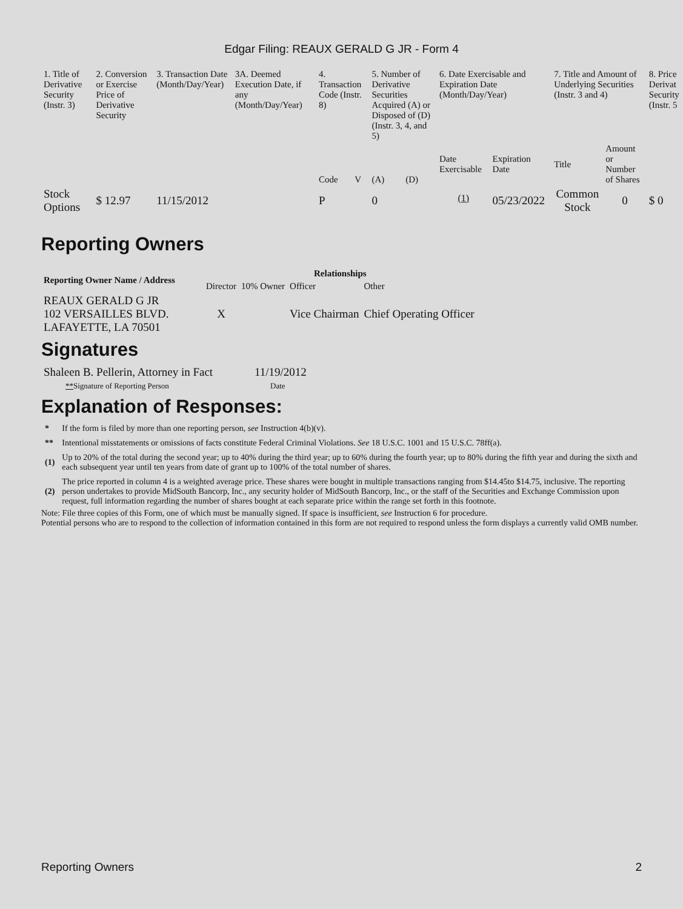Edgar Filing: REAUX GERALD G JR - Form 4
| 1. Title of Derivative Security (Instr. 3) | 2. Conversion or Exercise Price of Derivative Security | 3. Transaction Date (Month/Day/Year) | 3A. Deemed Execution Date, if any (Month/Day/Year) | 4. Transaction Code (Instr. 8) | | 5. Number of Derivative Securities Acquired (A) or Disposed of (D) (Instr. 3, 4, and 5) | | 6. Date Exercisable and Expiration Date (Month/Day/Year) | | 7. Title and Amount of Underlying Securities (Instr. 3 and 4) | | 8. Price Derivat Security (Instr. 5 |
| | | | | Code | V | (A) | (D) | Date Exercisable | Expiration Date | Title | Amount or Number of Shares | |
| Stock Options | $ 12.97 | 11/15/2012 | | P | | 0 | | <sup>(1)</sup> | 05/23/2022 | Common Stock | 0 | $ 0 |
Reporting Owners
| Reporting Owner Name / Address | Relationships | | | |
| --- | --- | --- | --- | --- |
| | Director | 10% Owner | Officer | Other |
| REAUX GERALD G JR 102 VERSAILLES BLVD. LAFAYETTE, LA 70501 | X | | Vice Chairman | Chief Operating Officer |
Signatures
| Shaleen B. Pellerin, Attorney in Fact | 11/19/2012 |
| ** Signature of Reporting Person | Date |
Explanation of Responses:
| * | If the form is filed by more than one reporting person, see Instruction 4(b)(v). |
| ** | Intentional misstatements or omissions of facts constitute Federal Criminal Violations. See 18 U.S.C. 1001 and 15 U.S.C. 78ff(a). |
| (1) | Up to 20% of the total during the second year; up to 40% during the third year; up to 60% during the fourth year; up to 80% during the fifth year and during the sixth and each subsequent year until ten years from date of grant up to 100% of the total number of shares. |
| (2) | The price reported in column 4 is a weighted average price. These shares were bought in multiple transactions ranging from $14.45to $14.75, inclusive. The reporting person undertakes to provide MidSouth Bancorp, Inc., any security holder of MidSouth Bancorp, Inc., or the staff of the Securities and Exchange Commission upon request, full information regarding the number of shares bought at each separate price within the range set forth in this footnote. |
Note: File three copies of this Form, one of which must be manually signed. If space is insufficient, see Instruction 6 for procedure.
Potential persons who are to respond to the collection of information contained in this form are not required to respond unless the form displays a currently valid OMB number.
Reporting Owners 2